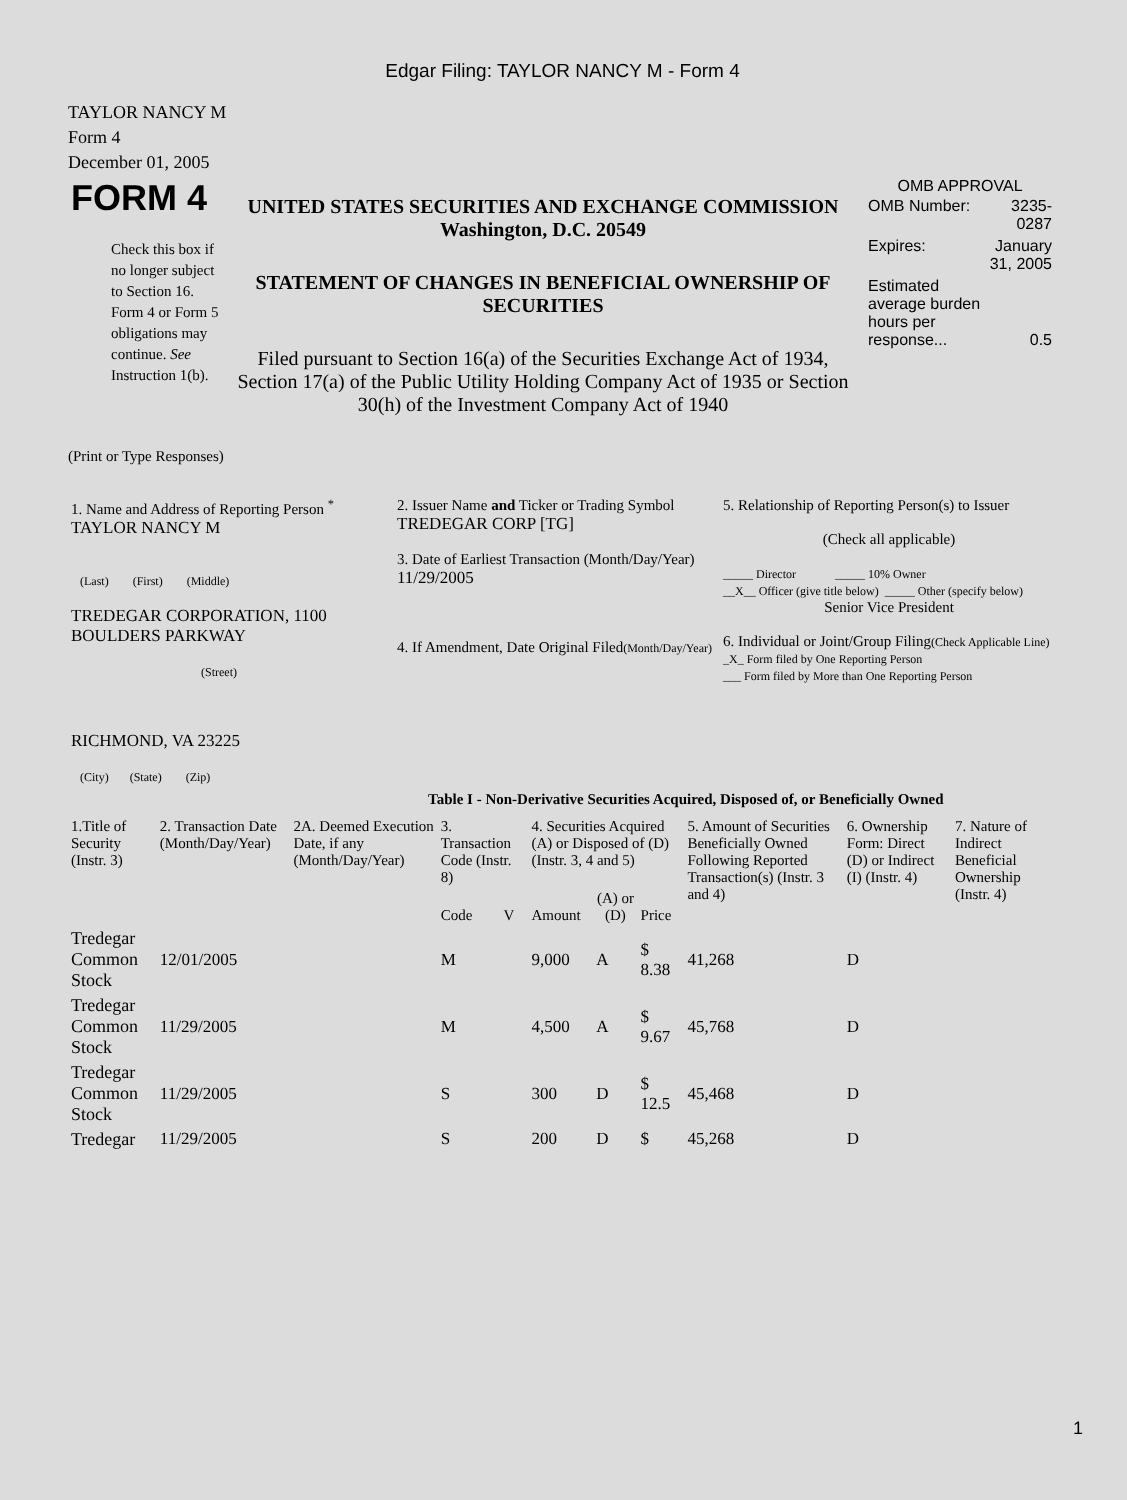Edgar Filing: TAYLOR NANCY M - Form 4
TAYLOR NANCY M
Form 4
December 01, 2005
| FORM 4 Check this box if no longer subject to Section 16. Form 4 or Form 5 obligations may continue. See Instruction 1(b). | UNITED STATES SECURITIES AND EXCHANGE COMMISSION Washington, D.C. 20549 STATEMENT OF CHANGES IN BENEFICIAL OWNERSHIP OF SECURITIES Filed pursuant to Section 16(a) of the Securities Exchange Act of 1934, Section 17(a) of the Public Utility Holding Company Act of 1935 or Section 30(h) of the Investment Company Act of 1940 | OMB APPROVAL / OMB Number: / 3235-0287 / / Expires: / January 31, 2005 / / Estimated average burden hours per response... / 0.5 / |
(Print or Type Responses)
| 1. Name and Address of Reporting Person <sup>*</sup> TAYLOR NANCY M (Last) (First) (Middle) TREDEGAR CORPORATION, 1100 BOULDERS PARKWAY (Street) RICHMOND, VA 23225 (City) (State) (Zip) | 2. Issuer Name and Ticker or Trading Symbol TREDEGAR CORP [TG] 3. Date of Earliest Transaction (Month/Day/Year) 11/29/2005 4. If Amendment, Date Original Filed (Month/Day/Year) | 5. Relationship of Reporting Person(s) to Issuer (Check all applicable) _____ Director _____ 10% Owner __X__ Officer (give title below) _____ Other (specify below) Senior Vice President 6. Individual or Joint/Group Filing (Check Applicable Line) _X_ Form filed by One Reporting Person ___ Form filed by More than One Reporting Person |
Table I - Non-Derivative Securities Acquired, Disposed of, or Beneficially Owned
| 1.Title of Security (Instr. 3) | 2. Transaction Date (Month/Day/Year) | 2A. Deemed Execution Date, if any (Month/Day/Year) | 3. Transaction Code (Instr. 8) | | 4. Securities Acquired (A) or Disposed of (D) (Instr. 3, 4 and 5) | | | 5. Amount of Securities Beneficially Owned Following Reported Transaction(s) (Instr. 3 and 4) | 6. Ownership Form: Direct (D) or Indirect (I) (Instr. 4) | 7. Nature of Indirect Beneficial Ownership (Instr. 4) |
| --- | --- | --- | --- | --- | --- | --- | --- | --- | --- | --- |
| | | | Code | V | Amount | (A) or (D) | Price | | | |
| Tredegar Common Stock | 12/01/2005 | | M | | 9,000 | A | $ 8.38 | 41,268 | D | |
| Tredegar Common Stock | 11/29/2005 | | M | | 4,500 | A | $ 9.67 | 45,768 | D | |
| Tredegar Common Stock | 11/29/2005 | | S | | 300 | D | $ 12.5 | 45,468 | D | |
| Tredegar | 11/29/2005 | | S | | 200 | D | $ | 45,268 | D | |
1